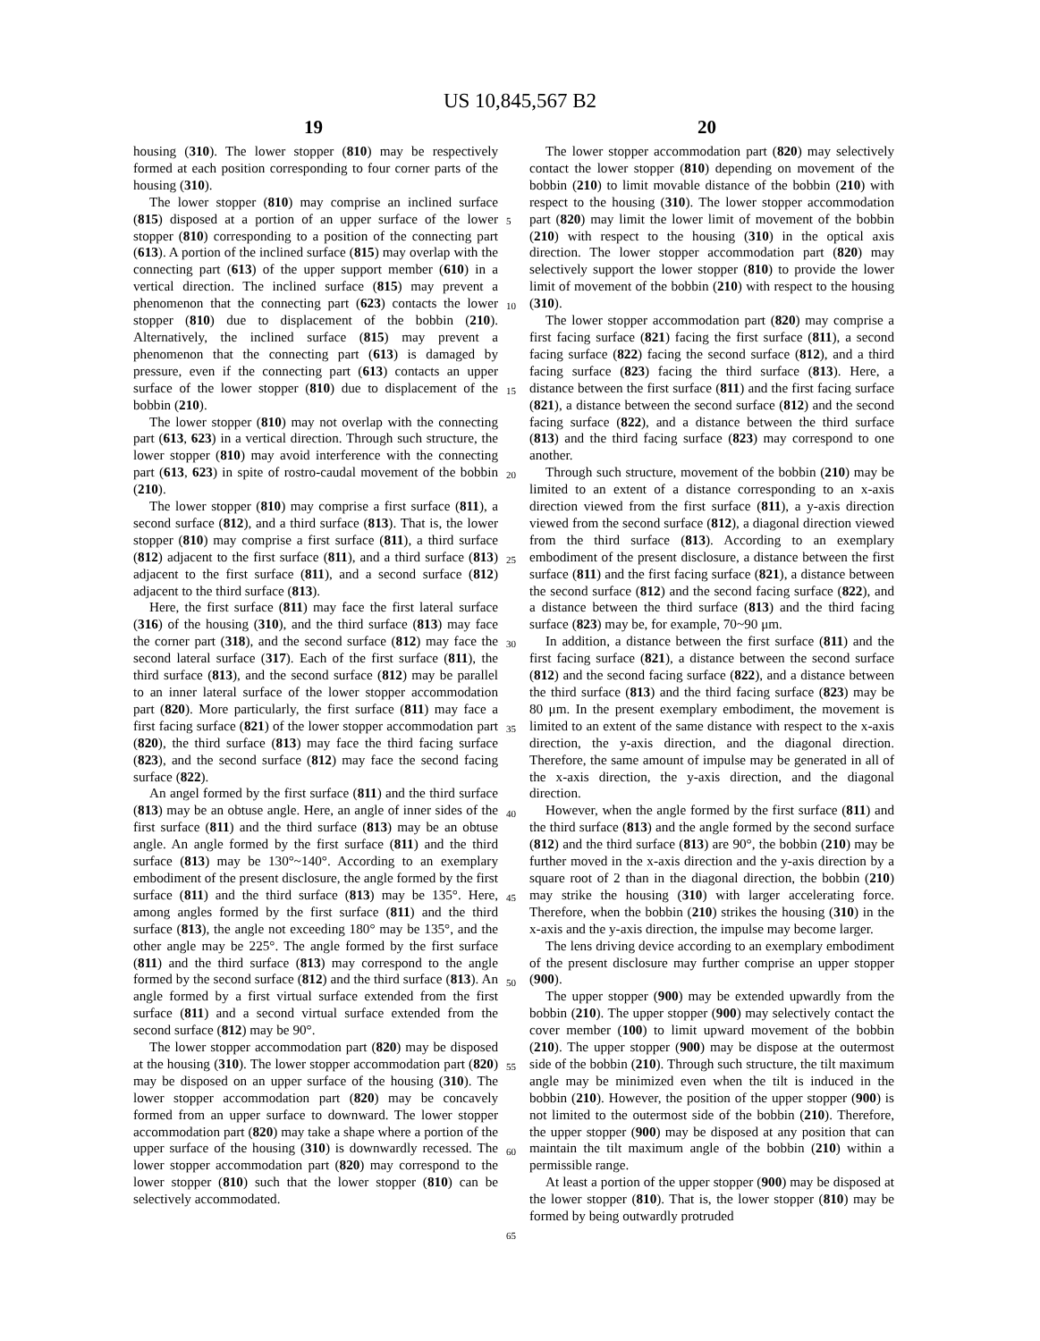US 10,845,567 B2
19 20
housing (310). The lower stopper (810) may be respectively formed at each position corresponding to four corner parts of the housing (310).
The lower stopper (810) may comprise an inclined surface (815) disposed at a portion of an upper surface of the lower stopper (810) corresponding to a position of the connecting part (613). A portion of the inclined surface (815) may overlap with the connecting part (613) of the upper support member (610) in a vertical direction. The inclined surface (815) may prevent a phenomenon that the connecting part (623) contacts the lower stopper (810) due to displacement of the bobbin (210). Alternatively, the inclined surface (815) may prevent a phenomenon that the connecting part (613) is damaged by pressure, even if the connecting part (613) contacts an upper surface of the lower stopper (810) due to displacement of the bobbin (210).
The lower stopper (810) may not overlap with the connecting part (613, 623) in a vertical direction. Through such structure, the lower stopper (810) may avoid interference with the connecting part (613, 623) in spite of rostro-caudal movement of the bobbin (210).
The lower stopper (810) may comprise a first surface (811), a second surface (812), and a third surface (813). That is, the lower stopper (810) may comprise a first surface (811), a third surface (812) adjacent to the first surface (811), and a third surface (813) adjacent to the first surface (811), and a second surface (812) adjacent to the third surface (813).
Here, the first surface (811) may face the first lateral surface (316) of the housing (310), and the third surface (813) may face the corner part (318), and the second surface (812) may face the second lateral surface (317). Each of the first surface (811), the third surface (813), and the second surface (812) may be parallel to an inner lateral surface of the lower stopper accommodation part (820). More particularly, the first surface (811) may face a first facing surface (821) of the lower stopper accommodation part (820), the third surface (813) may face the third facing surface (823), and the second surface (812) may face the second facing surface (822).
An angel formed by the first surface (811) and the third surface (813) may be an obtuse angle. Here, an angle of inner sides of the first surface (811) and the third surface (813) may be an obtuse angle. An angle formed by the first surface (811) and the third surface (813) may be 130°~140°. According to an exemplary embodiment of the present disclosure, the angle formed by the first surface (811) and the third surface (813) may be 135°. Here, among angles formed by the first surface (811) and the third surface (813), the angle not exceeding 180° may be 135°, and the other angle may be 225°. The angle formed by the first surface (811) and the third surface (813) may correspond to the angle formed by the second surface (812) and the third surface (813). An angle formed by a first virtual surface extended from the first surface (811) and a second virtual surface extended from the second surface (812) may be 90°.
The lower stopper accommodation part (820) may be disposed at the housing (310). The lower stopper accommodation part (820) may be disposed on an upper surface of the housing (310). The lower stopper accommodation part (820) may be concavely formed from an upper surface to downward. The lower stopper accommodation part (820) may take a shape where a portion of the upper surface of the housing (310) is downwardly recessed. The lower stopper accommodation part (820) may correspond to the lower stopper (810) such that the lower stopper (810) can be selectively accommodated.
5
10
15
20
25
30
35
40
45
50
55
60
65
The lower stopper accommodation part (820) may selectively contact the lower stopper (810) depending on movement of the bobbin (210) to limit movable distance of the bobbin (210) with respect to the housing (310). The lower stopper accommodation part (820) may limit the lower limit of movement of the bobbin (210) with respect to the housing (310) in the optical axis direction. The lower stopper accommodation part (820) may selectively support the lower stopper (810) to provide the lower limit of movement of the bobbin (210) with respect to the housing (310).
The lower stopper accommodation part (820) may comprise a first facing surface (821) facing the first surface (811), a second facing surface (822) facing the second surface (812), and a third facing surface (823) facing the third surface (813). Here, a distance between the first surface (811) and the first facing surface (821), a distance between the second surface (812) and the second facing surface (822), and a distance between the third surface (813) and the third facing surface (823) may correspond to one another.
Through such structure, movement of the bobbin (210) may be limited to an extent of a distance corresponding to an x-axis direction viewed from the first surface (811), a y-axis direction viewed from the second surface (812), a diagonal direction viewed from the third surface (813). According to an exemplary embodiment of the present disclosure, a distance between the first surface (811) and the first facing surface (821), a distance between the second surface (812) and the second facing surface (822), and a distance between the third surface (813) and the third facing surface (823) may be, for example, 70~90 μm.
In addition, a distance between the first surface (811) and the first facing surface (821), a distance between the second surface (812) and the second facing surface (822), and a distance between the third surface (813) and the third facing surface (823) may be 80 μm. In the present exemplary embodiment, the movement is limited to an extent of the same distance with respect to the x-axis direction, the y-axis direction, and the diagonal direction. Therefore, the same amount of impulse may be generated in all of the x-axis direction, the y-axis direction, and the diagonal direction.
However, when the angle formed by the first surface (811) and the third surface (813) and the angle formed by the second surface (812) and the third surface (813) are 90°, the bobbin (210) may be further moved in the x-axis direction and the y-axis direction by a square root of 2 than in the diagonal direction, the bobbin (210) may strike the housing (310) with larger accelerating force. Therefore, when the bobbin (210) strikes the housing (310) in the x-axis and the y-axis direction, the impulse may become larger.
The lens driving device according to an exemplary embodiment of the present disclosure may further comprise an upper stopper (900).
The upper stopper (900) may be extended upwardly from the bobbin (210). The upper stopper (900) may selectively contact the cover member (100) to limit upward movement of the bobbin (210). The upper stopper (900) may be dispose at the outermost side of the bobbin (210). Through such structure, the tilt maximum angle may be minimized even when the tilt is induced in the bobbin (210). However, the position of the upper stopper (900) is not limited to the outermost side of the bobbin (210). Therefore, the upper stopper (900) may be disposed at any position that can maintain the tilt maximum angle of the bobbin (210) within a permissible range.
At least a portion of the upper stopper (900) may be disposed at the lower stopper (810). That is, the lower stopper (810) may be formed by being outwardly protruded